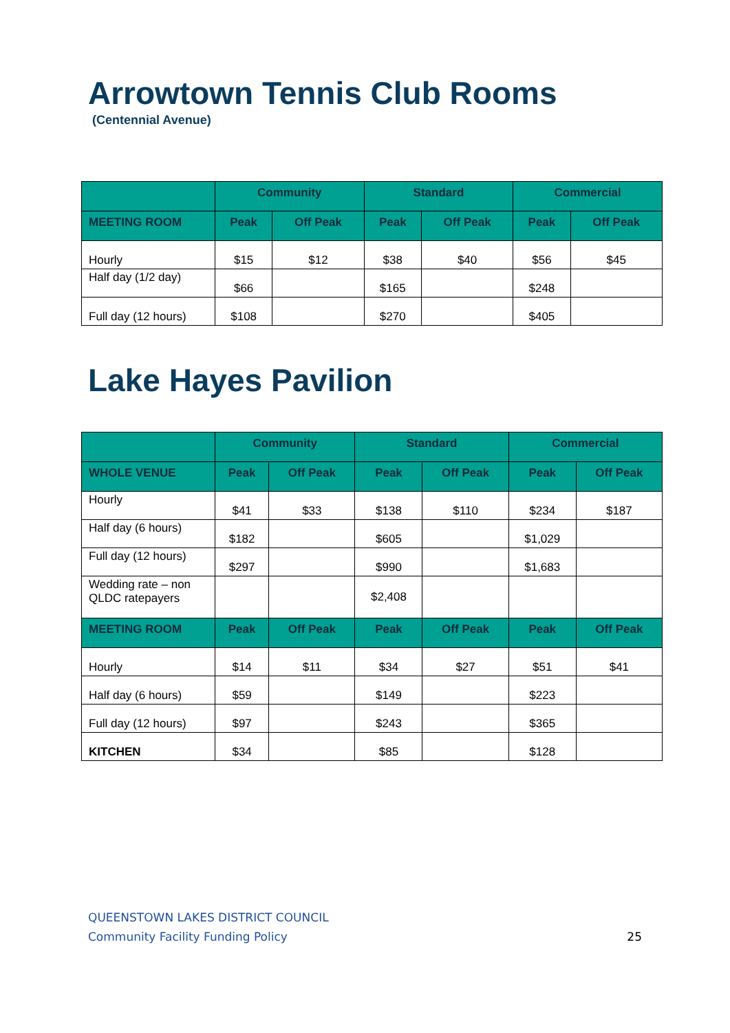Arrowtown Tennis Club Rooms
(Centennial Avenue)
| | Community | | Standard | | Commercial | |
| --- | --- | --- | --- | --- | --- | --- |
| MEETING ROOM | Peak | Off Peak | Peak | Off Peak | Peak | Off Peak |
| Hourly | $15 | $12 | $38 | $40 | $56 | $45 |
| Half day (1/2 day) | $66 | | $165 | | $248 | |
| Full day (12 hours) | $108 | | $270 | | $405 | |
Lake Hayes Pavilion
| | Community | | Standard | | Commercial | |
| --- | --- | --- | --- | --- | --- | --- |
| WHOLE VENUE | Peak | Off Peak | Peak | Off Peak | Peak | Off Peak |
| Hourly | $41 | $33 | $138 | $110 | $234 | $187 |
| Half day (6 hours) | $182 | | $605 | | $1,029 | |
| Full day (12 hours) | $297 | | $990 | | $1,683 | |
| Wedding rate – non QLDC ratepayers | | | $2,408 | | | |
| MEETING ROOM | Peak | Off Peak | Peak | Off Peak | Peak | Off Peak |
| Hourly | $14 | $11 | $34 | $27 | $51 | $41 |
| Half day (6 hours) | $59 | | $149 | | $223 | |
| Full day (12 hours) | $97 | | $243 | | $365 | |
| KITCHEN | $34 | | $85 | | $128 | |
QUEENSTOWN LAKES DISTRICT COUNCIL
Community Facility Funding Policy
25